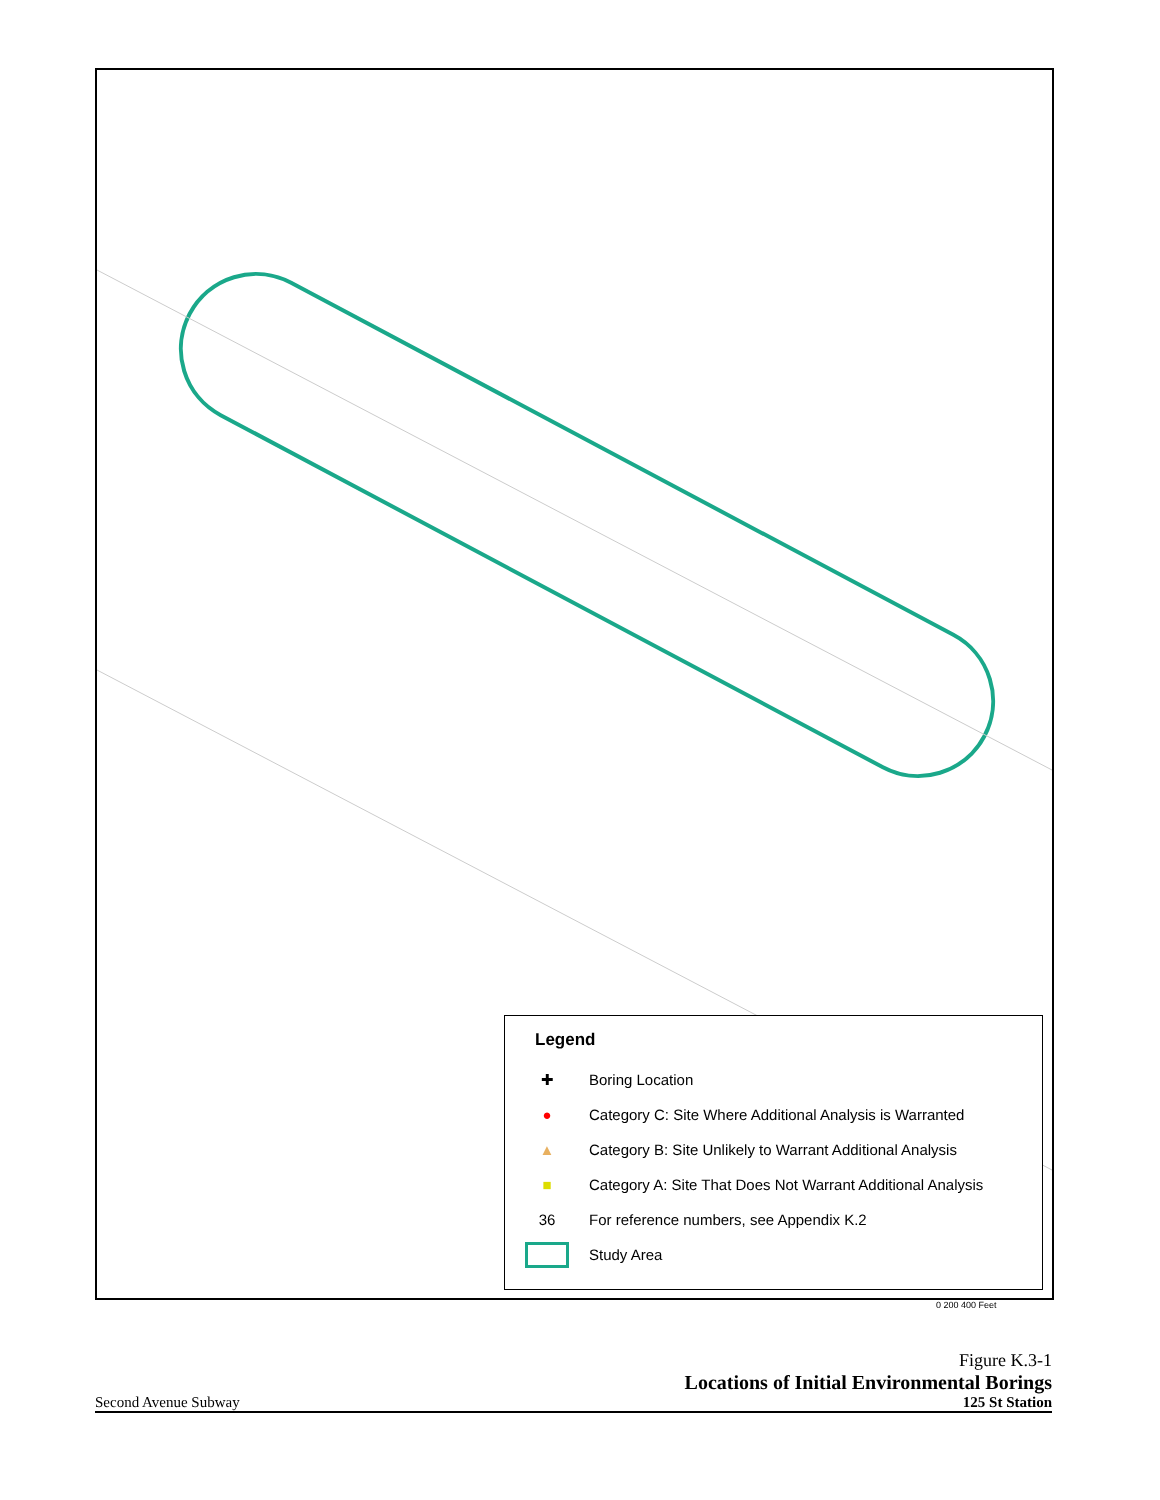Legend
✚ Boring Location
● Category C: Site Where Additional Analysis is Warranted
▲ Category B: Site Unlikely to Warrant Additional Analysis
■ Category A: Site That Does Not Warrant Additional Analysis
36 For reference numbers, see Appendix K.2
Study Area
0 200 400 Feet
Figure K.3-1
Locations of Initial Environmental Borings
Second Avenue Subway 125 St Station